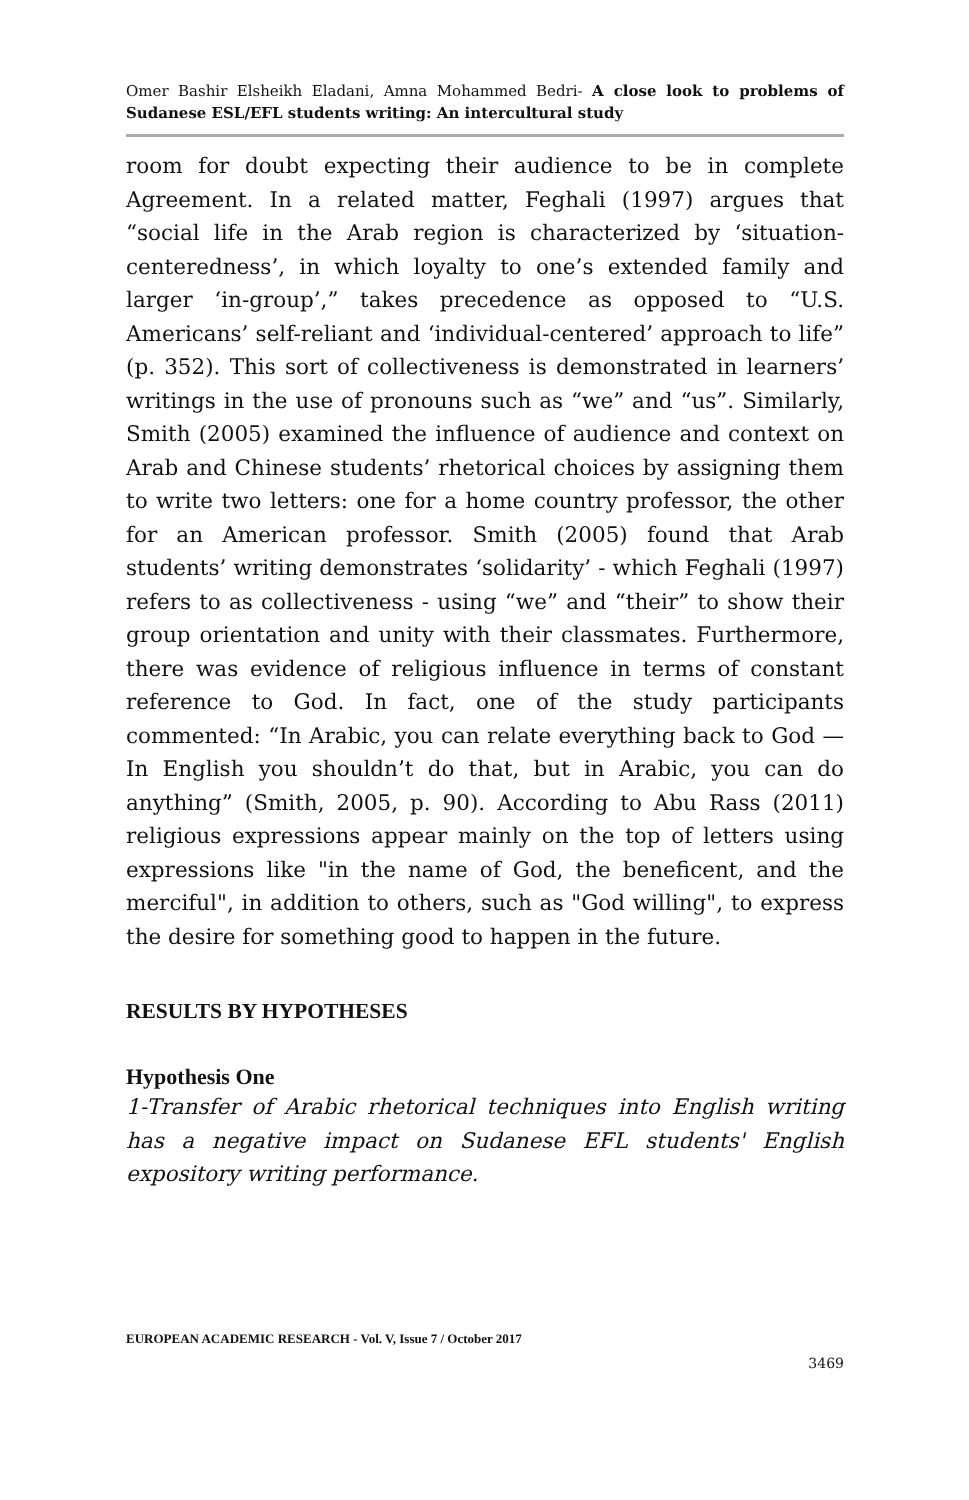Omer Bashir Elsheikh Eladani, Amna Mohammed Bedri- A close look to problems of Sudanese ESL/EFL students writing: An intercultural study
room for doubt expecting their audience to be in complete Agreement. In a related matter, Feghali (1997) argues that “social life in the Arab region is characterized by ‘situation-centeredness’, in which loyalty to one’s extended family and larger ‘in-group’,” takes precedence as opposed to “U.S. Americans’ self-reliant and ‘individual-centered’ approach to life” (p. 352). This sort of collectiveness is demonstrated in learners’ writings in the use of pronouns such as “we” and “us”. Similarly, Smith (2005) examined the influence of audience and context on Arab and Chinese students’ rhetorical choices by assigning them to write two letters: one for a home country professor, the other for an American professor. Smith (2005) found that Arab students’ writing demonstrates ‘solidarity’ - which Feghali (1997) refers to as collectiveness - using “we” and “their” to show their group orientation and unity with their classmates. Furthermore, there was evidence of religious influence in terms of constant reference to God. In fact, one of the study participants commented: “In Arabic, you can relate everything back to God —In English you shouldn’t do that, but in Arabic, you can do anything” (Smith, 2005, p. 90). According to Abu Rass (2011) religious expressions appear mainly on the top of letters using expressions like "in the name of God, the beneficent, and the merciful", in addition to others, such as "God willing", to express the desire for something good to happen in the future.
RESULTS BY HYPOTHESES
Hypothesis One
1-Transfer of Arabic rhetorical techniques into English writing has a negative impact on Sudanese EFL students' English expository writing performance.
EUROPEAN ACADEMIC RESEARCH - Vol. V, Issue 7 / October 2017
3469